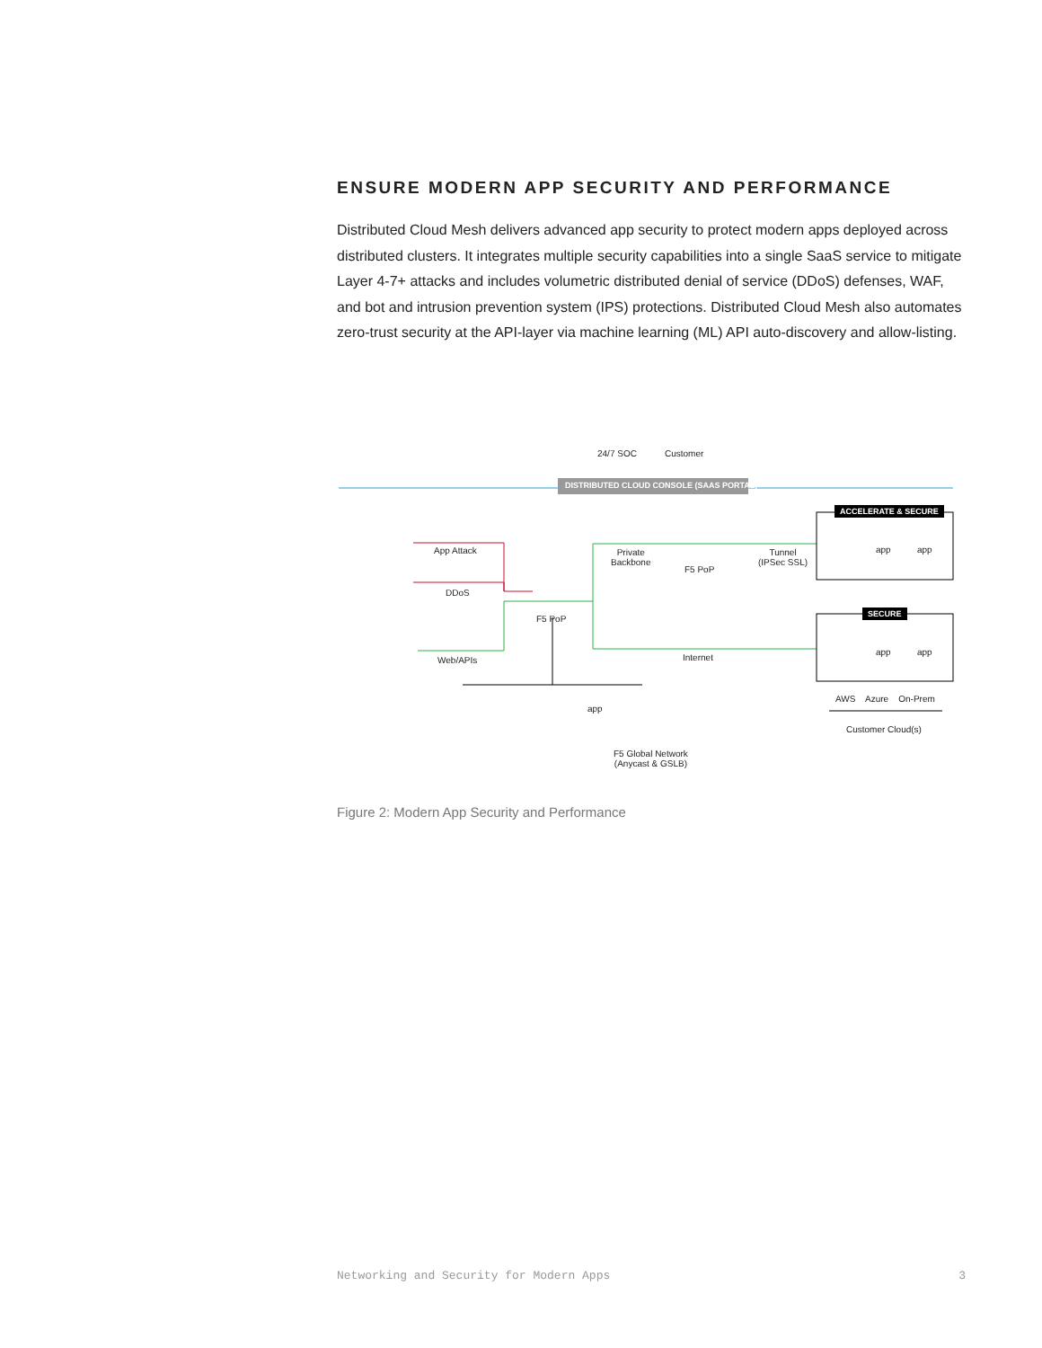ENSURE MODERN APP SECURITY AND PERFORMANCE
Distributed Cloud Mesh delivers advanced app security to protect modern apps deployed across distributed clusters. It integrates multiple security capabilities into a single SaaS service to mitigate Layer 4-7+ attacks and includes volumetric distributed denial of service (DDoS) defenses, WAF, and bot and intrusion prevention system (IPS) protections. Distributed Cloud Mesh also automates zero-trust security at the API-layer via machine learning (ML) API auto-discovery and allow-listing.
24/7 SOC Customer
DISTRIBUTED CLOUD CONSOLE (SAAS PORTAL)
ACCELERATE & SECURE
App Attack
Private
Backbone
F5 PoP
Tunnel
(IPSec SSL)
app app
DDoS
F5 PoP
SECURE
Internet
Web/APIs
app app
AWS Azure On-Prem
Customer Cloud(s)
app
F5 Global Network
(Anycast & GSLB)
Figure 2: Modern App Security and Performance
Networking and Security for Modern Apps 3